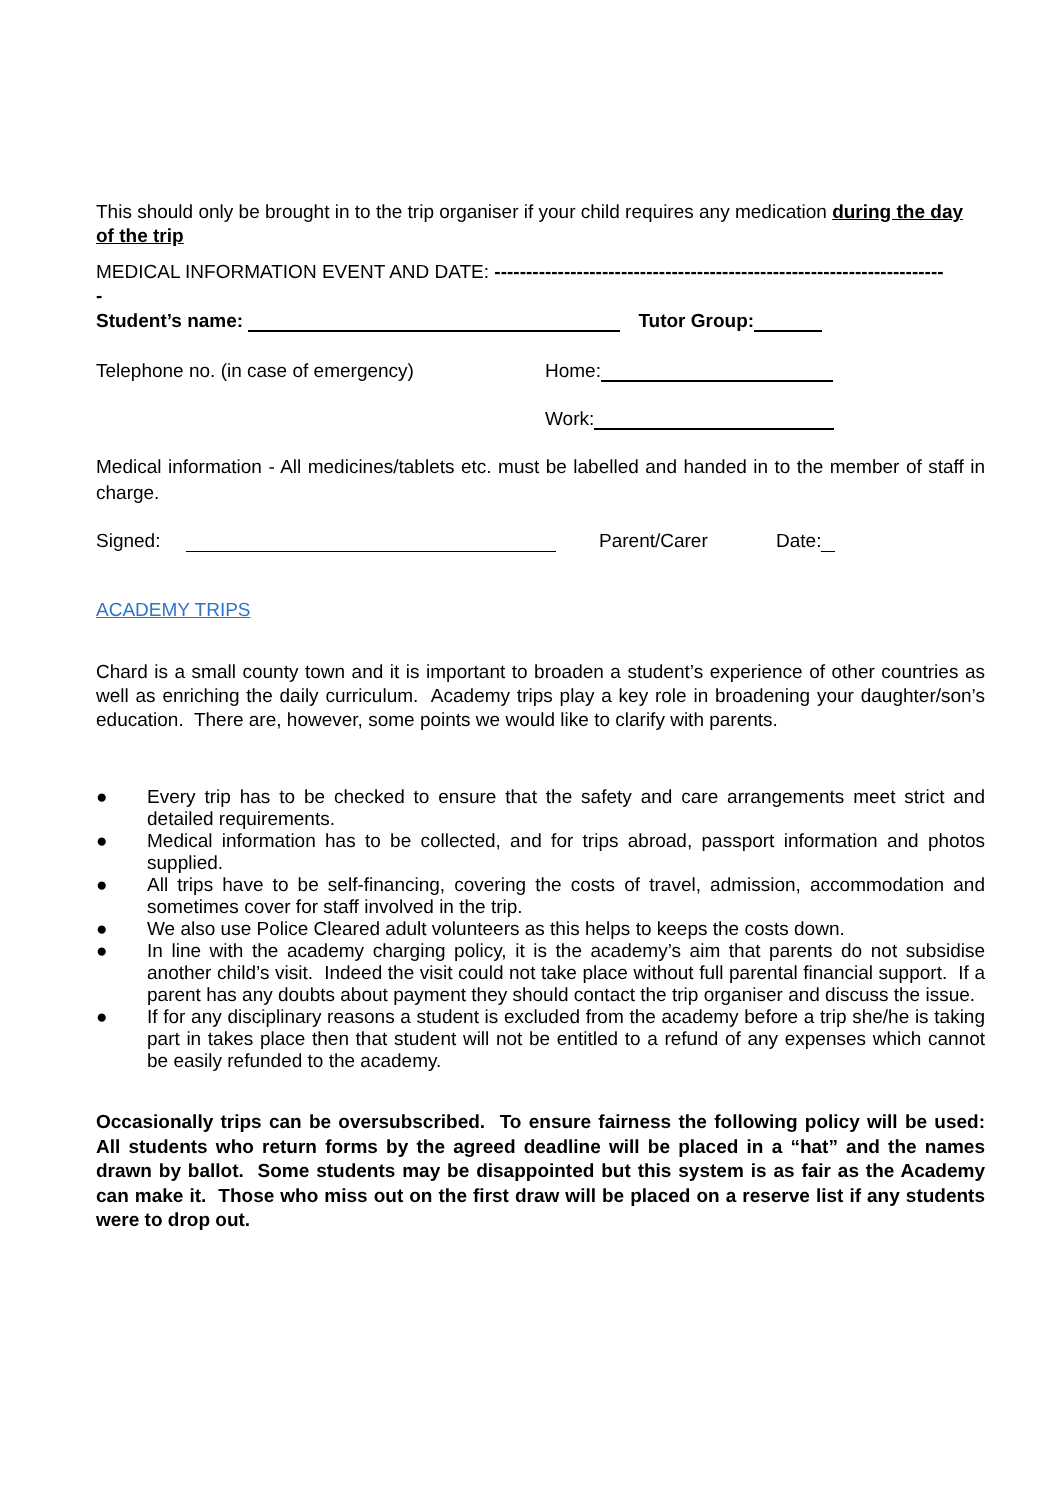This should only be brought in to the trip organiser if your child requires any medication during the day of the trip
MEDICAL INFORMATION EVENT AND DATE: -----------------------------------------------------------------------
-
Student’s name: Tutor Group:
Telephone no. (in case of emergency) Home:
Work:
Medical information - All medicines/tablets etc. must be labelled and handed in to the member of staff in charge.
Signed: Parent/Carer Date:
ACADEMY TRIPS
Chard is a small county town and it is important to broaden a student’s experience of other countries as well as enriching the daily curriculum. Academy trips play a key role in broadening your daughter/son’s education. There are, however, some points we would like to clarify with parents.
● Every trip has to be checked to ensure that the safety and care arrangements meet strict and detailed requirements.
● Medical information has to be collected, and for trips abroad, passport information and photos supplied.
● All trips have to be self-financing, covering the costs of travel, admission, accommodation and sometimes cover for staff involved in the trip.
● We also use Police Cleared adult volunteers as this helps to keeps the costs down.
● In line with the academy charging policy, it is the academy’s aim that parents do not subsidise another child’s visit. Indeed the visit could not take place without full parental financial support. If a parent has any doubts about payment they should contact the trip organiser and discuss the issue.
● If for any disciplinary reasons a student is excluded from the academy before a trip she/he is taking part in takes place then that student will not be entitled to a refund of any expenses which cannot be easily refunded to the academy.
Occasionally trips can be oversubscribed. To ensure fairness the following policy will be used: All students who return forms by the agreed deadline will be placed in a “hat” and the names drawn by ballot. Some students may be disappointed but this system is as fair as the Academy can make it. Those who miss out on the first draw will be placed on a reserve list if any students were to drop out.